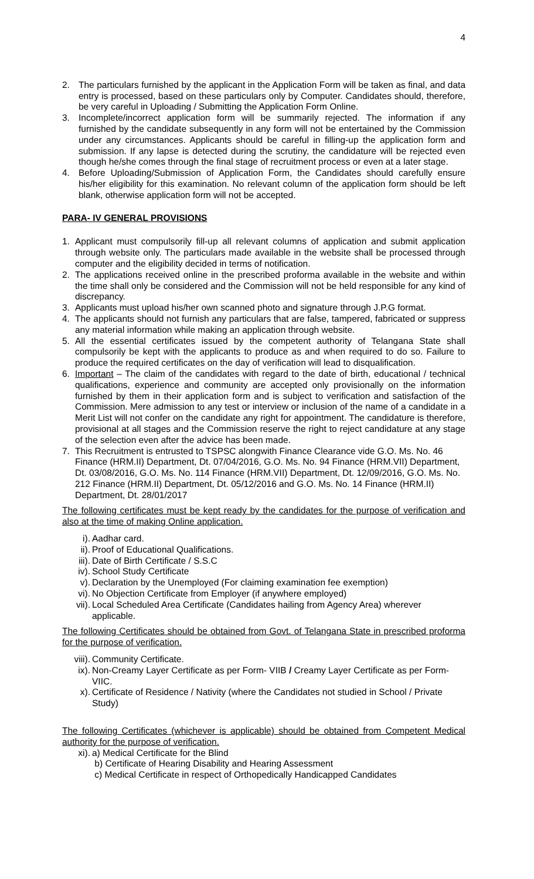4
2. The particulars furnished by the applicant in the Application Form will be taken as final, and data entry is processed, based on these particulars only by Computer. Candidates should, therefore, be very careful in Uploading / Submitting the Application Form Online.
3. Incomplete/incorrect application form will be summarily rejected. The information if any furnished by the candidate subsequently in any form will not be entertained by the Commission under any circumstances. Applicants should be careful in filling-up the application form and submission. If any lapse is detected during the scrutiny, the candidature will be rejected even though he/she comes through the final stage of recruitment process or even at a later stage.
4. Before Uploading/Submission of Application Form, the Candidates should carefully ensure his/her eligibility for this examination. No relevant column of the application form should be left blank, otherwise application form will not be accepted.
PARA- IV GENERAL PROVISIONS
1. Applicant must compulsorily fill-up all relevant columns of application and submit application through website only. The particulars made available in the website shall be processed through computer and the eligibility decided in terms of notification.
2. The applications received online in the prescribed proforma available in the website and within the time shall only be considered and the Commission will not be held responsible for any kind of discrepancy.
3. Applicants must upload his/her own scanned photo and signature through J.P.G format.
4. The applicants should not furnish any particulars that are false, tampered, fabricated or suppress any material information while making an application through website.
5. All the essential certificates issued by the competent authority of Telangana State shall compulsorily be kept with the applicants to produce as and when required to do so. Failure to produce the required certificates on the day of verification will lead to disqualification.
6. Important – The claim of the candidates with regard to the date of birth, educational / technical qualifications, experience and community are accepted only provisionally on the information furnished by them in their application form and is subject to verification and satisfaction of the Commission. Mere admission to any test or interview or inclusion of the name of a candidate in a Merit List will not confer on the candidate any right for appointment. The candidature is therefore, provisional at all stages and the Commission reserve the right to reject candidature at any stage of the selection even after the advice has been made.
7. This Recruitment is entrusted to TSPSC alongwith Finance Clearance vide G.O. Ms. No. 46 Finance (HRM.II) Department, Dt. 07/04/2016, G.O. Ms. No. 94 Finance (HRM.VII) Department, Dt. 03/08/2016, G.O. Ms. No. 114 Finance (HRM.VII) Department, Dt. 12/09/2016, G.O. Ms. No. 212 Finance (HRM.II) Department, Dt. 05/12/2016 and G.O. Ms. No. 14 Finance (HRM.II) Department, Dt. 28/01/2017
The following certificates must be kept ready by the candidates for the purpose of verification and also at the time of making Online application.
i). Aadhar card.
ii). Proof of Educational Qualifications.
iii). Date of Birth Certificate / S.S.C
iv). School Study Certificate
v). Declaration by the Unemployed (For claiming examination fee exemption)
vi). No Objection Certificate from Employer (if anywhere employed)
vii). Local Scheduled Area Certificate (Candidates hailing from Agency Area) wherever applicable.
The following Certificates should be obtained from Govt. of Telangana State in prescribed proforma for the purpose of verification.
viii). Community Certificate.
ix). Non-Creamy Layer Certificate as per Form- VIIB / Creamy Layer Certificate as per Form-VIIC.
x). Certificate of Residence / Nativity (where the Candidates not studied in School / Private Study)
The following Certificates (whichever is applicable) should be obtained from Competent Medical authority for the purpose of verification.
xi). a) Medical Certificate for the Blind
b) Certificate of Hearing Disability and Hearing Assessment
c) Medical Certificate in respect of Orthopedically Handicapped Candidates